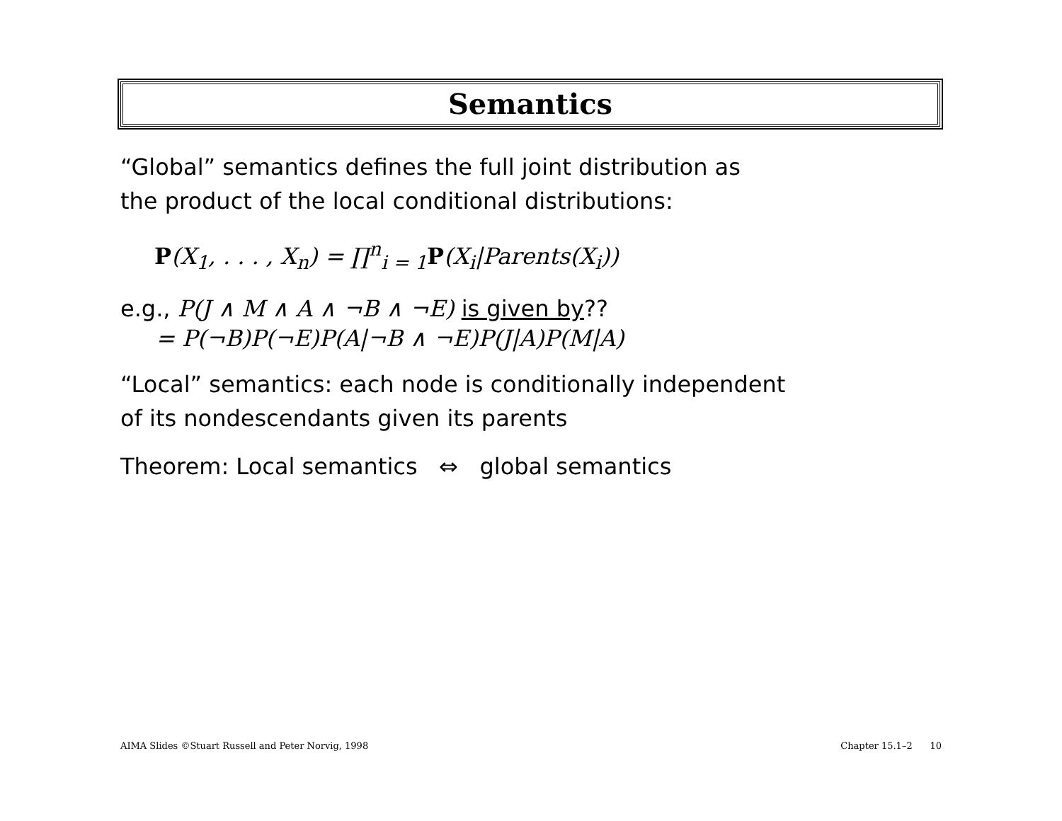Semantics
“Global” semantics defines the full joint distribution as
the product of the local conditional distributions:
P(X<sub>1</sub>, . . . , X<sub>n</sub>) = ∏<sup>n</sup><sub>i = 1</sub>P(X<sub>i</sub>|Parents(X<sub>i</sub>))
e.g., P(J ∧ M ∧ A ∧ ¬B ∧ ¬E) is given by??
= P(¬B)P(¬E)P(A|¬B ∧ ¬E)P(J|A)P(M|A)
“Local” semantics: each node is conditionally independent
of its nondescendants given its parents
Theorem: Local semantics ⇔ global semantics
AIMA Slides ©Stuart Russell and Peter Norvig, 1998 Chapter 15.1–2 10